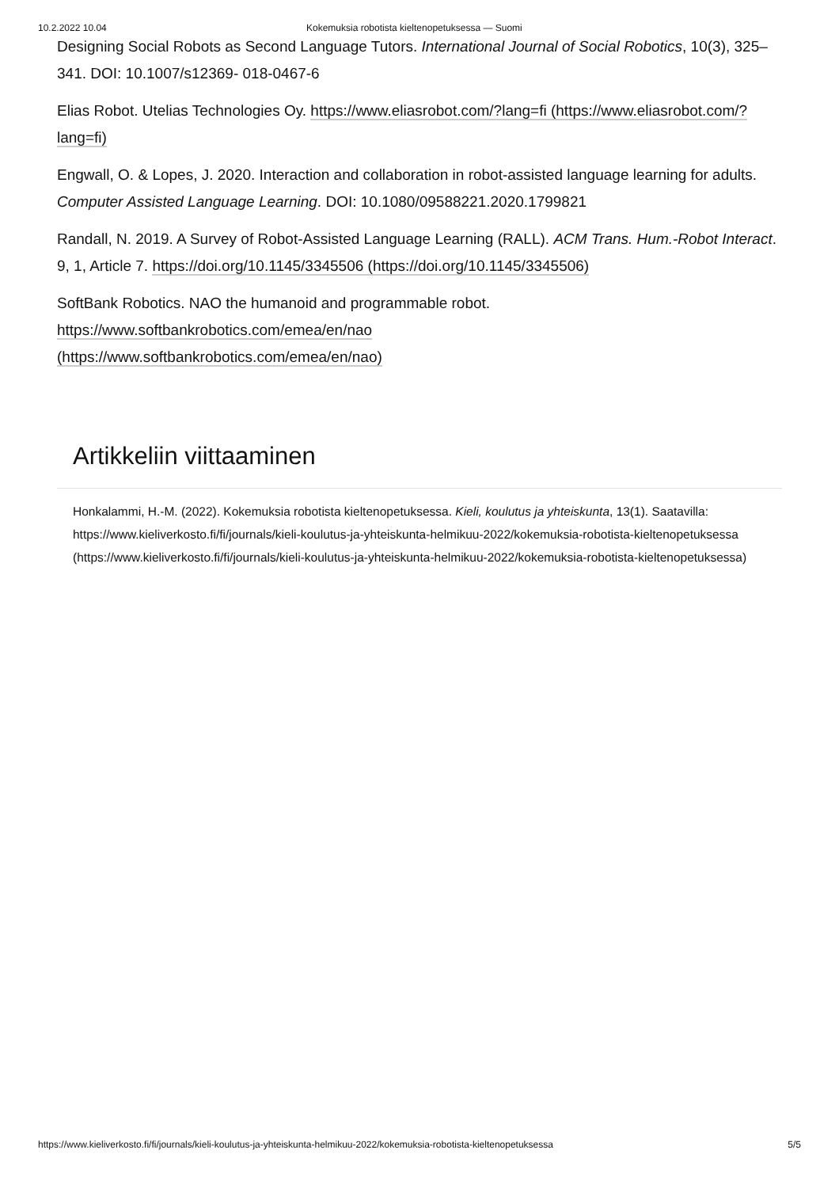10.2.2022 10.04 Kokemuksia robotista kieltenopetuksessa — Suomi
Designing Social Robots as Second Language Tutors. International Journal of Social Robotics, 10(3), 325–341. DOI: 10.1007/s12369- 018-0467-6
Elias Robot. Utelias Technologies Oy. https://www.eliasrobot.com/?lang=fi (https://www.eliasrobot.com/?lang=fi)
Engwall, O. & Lopes, J. 2020. Interaction and collaboration in robot-assisted language learning for adults. Computer Assisted Language Learning. DOI: 10.1080/09588221.2020.1799821
Randall, N. 2019. A Survey of Robot-Assisted Language Learning (RALL). ACM Trans. Hum.-Robot Interact. 9, 1, Article 7. https://doi.org/10.1145/3345506 (https://doi.org/10.1145/3345506)
SoftBank Robotics. NAO the humanoid and programmable robot.
https://www.softbankrobotics.com/emea/en/nao
(https://www.softbankrobotics.com/emea/en/nao)
Artikkeliin viittaaminen
Honkalammi, H.-M. (2022). Kokemuksia robotista kieltenopetuksessa. Kieli, koulutus ja yhteiskunta, 13(1). Saatavilla: https://www.kieliverkosto.fi/fi/journals/kieli-koulutus-ja-yhteiskunta-helmikuu-2022/kokemuksia-robotista-kieltenopetuksessa (https://www.kieliverkosto.fi/fi/journals/kieli-koulutus-ja-yhteiskunta-helmikuu-2022/kokemuksia-robotista-kieltenopetuksessa)
https://www.kieliverkosto.fi/fi/journals/kieli-koulutus-ja-yhteiskunta-helmikuu-2022/kokemuksia-robotista-kieltenopetuksessa 5/5